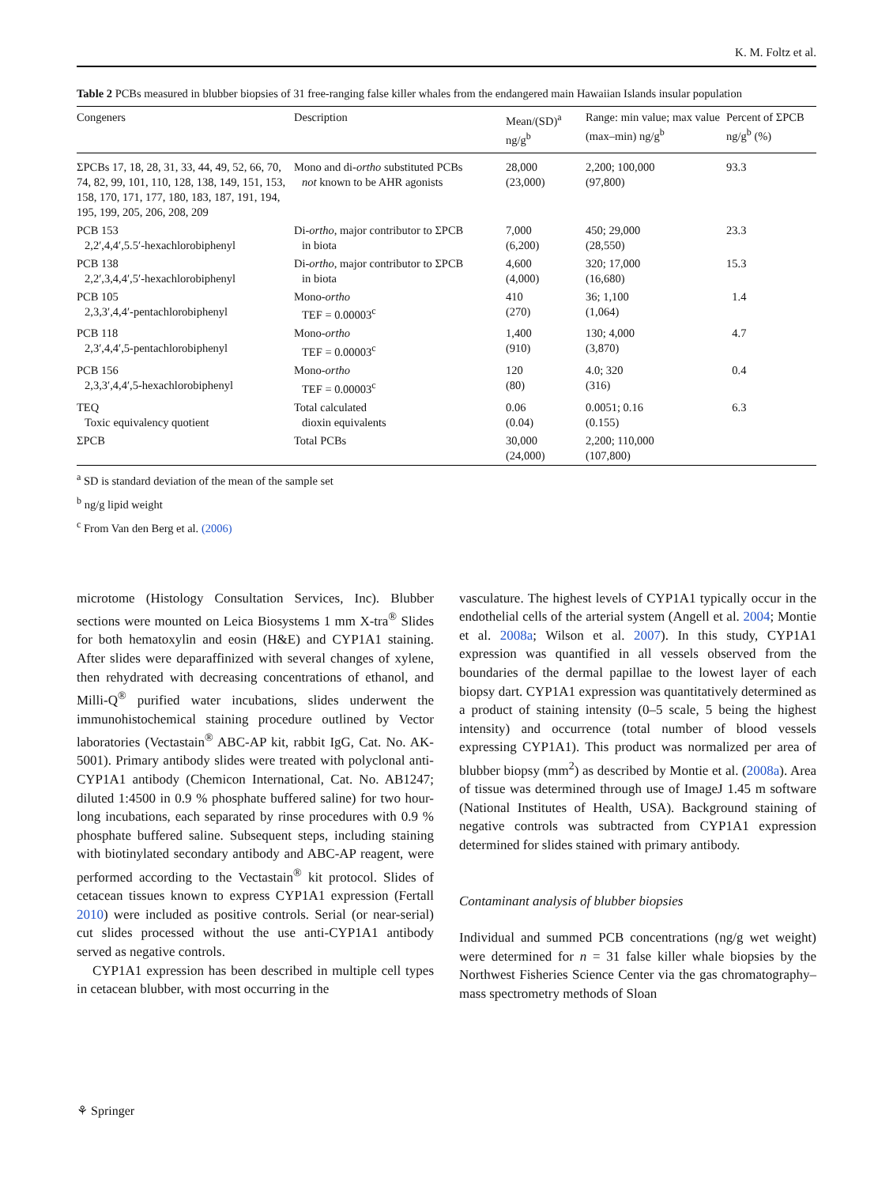K. M. Foltz et al.
Table 2 PCBs measured in blubber biopsies of 31 free-ranging false killer whales from the endangered main Hawaiian Islands insular population
| Congeners | Description | Mean/(SD)<sup>a</sup> ng/g<sup>b</sup> | Range: min value; max value (max–min) ng/g<sup>b</sup> | Percent of ΣPCB ng/g<sup>b</sup> (%) |
| --- | --- | --- | --- | --- |
| ΣPCBs 17, 18, 28, 31, 33, 44, 49, 52, 66, 70, 74, 82, 99, 101, 110, 128, 138, 149, 151, 153, 158, 170, 171, 177, 180, 183, 187, 191, 194, 195, 199, 205, 206, 208, 209 | Mono and di- ortho substituted PCBs not known to be AHR agonists | 28,000 (23,000) | 2,200; 100,000 (97,800) | 93.3 |
| PCB 153 2,2′,4,4′,5.5′-hexachlorobiphenyl | Di- ortho , major contributor to ΣPCB in biota | 7,000 (6,200) | 450; 29,000 (28,550) | 23.3 |
| PCB 138 2,2′,3,4,4′,5′-hexachlorobiphenyl | Di- ortho , major contributor to ΣPCB in biota | 4,600 (4,000) | 320; 17,000 (16,680) | 15.3 |
| PCB 105 2,3,3′,4,4′-pentachlorobiphenyl | Mono- ortho TEF = 0.00003<sup>c</sup> | 410 (270) | 36; 1,100 (1,064) | 1.4 |
| PCB 118 2,3′,4,4′,5-pentachlorobiphenyl | Mono- ortho TEF = 0.00003<sup>c</sup> | 1,400 (910) | 130; 4,000 (3,870) | 4.7 |
| PCB 156 2,3,3′,4,4′,5-hexachlorobiphenyl | Mono- ortho TEF = 0.00003<sup>c</sup> | 120 (80) | 4.0; 320 (316) | 0.4 |
| TEQ Toxic equivalency quotient | Total calculated dioxin equivalents | 0.06 (0.04) | 0.0051; 0.16 (0.155) | 6.3 |
| ΣPCB | Total PCBs | 30,000 (24,000) | 2,200; 110,000 (107,800) | |
<sup>a</sup> SD is standard deviation of the mean of the sample set
<sup>b</sup> ng/g lipid weight
<sup>c</sup> From Van den Berg et al. (2006)
microtome (Histology Consultation Services, Inc). Blubber sections were mounted on Leica Biosystems 1 mm X-tra<sup>®</sup> Slides for both hematoxylin and eosin (H&E) and CYP1A1 staining. After slides were deparaffinized with several changes of xylene, then rehydrated with decreasing concentrations of ethanol, and Milli-Q<sup>®</sup> purified water incubations, slides underwent the immunohistochemical staining procedure outlined by Vector laboratories (Vectastain<sup>®</sup> ABC-AP kit, rabbit IgG, Cat. No. AK-5001). Primary antibody slides were treated with polyclonal anti-CYP1A1 antibody (Chemicon International, Cat. No. AB1247; diluted 1:4500 in 0.9 % phosphate buffered saline) for two hour-long incubations, each separated by rinse procedures with 0.9 % phosphate buffered saline. Subsequent steps, including staining with biotinylated secondary antibody and ABC-AP reagent, were performed according to the Vectastain<sup>®</sup> kit protocol. Slides of cetacean tissues known to express CYP1A1 expression (Fertall 2010) were included as positive controls. Serial (or near-serial) cut slides processed without the use anti-CYP1A1 antibody served as negative controls.
CYP1A1 expression has been described in multiple cell types in cetacean blubber, with most occurring in the
vasculature. The highest levels of CYP1A1 typically occur in the endothelial cells of the arterial system (Angell et al. 2004; Montie et al. 2008a; Wilson et al. 2007). In this study, CYP1A1 expression was quantified in all vessels observed from the boundaries of the dermal papillae to the lowest layer of each biopsy dart. CYP1A1 expression was quantitatively determined as a product of staining intensity (0–5 scale, 5 being the highest intensity) and occurrence (total number of blood vessels expressing CYP1A1). This product was normalized per area of blubber biopsy (mm<sup>2</sup>) as described by Montie et al. (2008a). Area of tissue was determined through use of ImageJ 1.45 m software (National Institutes of Health, USA). Background staining of negative controls was subtracted from CYP1A1 expression determined for slides stained with primary antibody.
Contaminant analysis of blubber biopsies
Individual and summed PCB concentrations (ng/g wet weight) were determined for n = 31 false killer whale biopsies by the Northwest Fisheries Science Center via the gas chromatography–mass spectrometry methods of Sloan
⚘ Springer